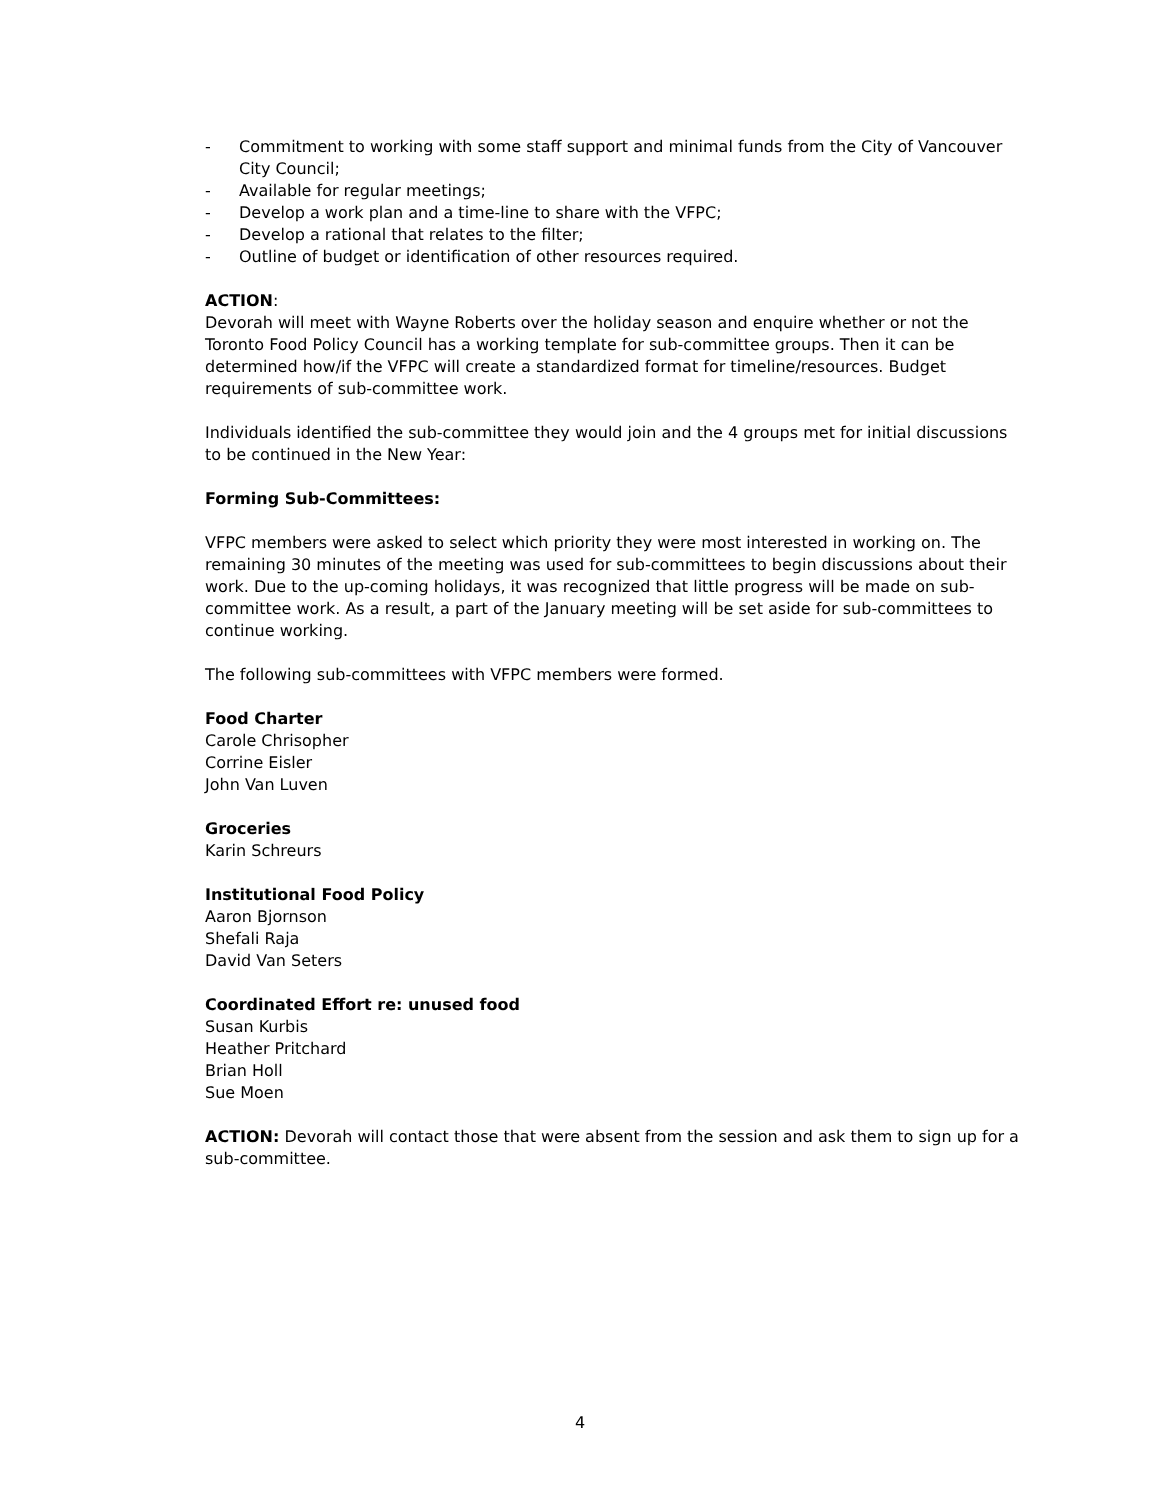- Commitment to working with some staff support and minimal funds from the City of Vancouver City Council;
- Available for regular meetings;
- Develop a work plan and a time-line to share with the VFPC;
- Develop a rational that relates to the filter;
- Outline of budget or identification of other resources required.
ACTION:
Devorah will meet with Wayne Roberts over the holiday season and enquire whether or not the Toronto Food Policy Council has a working template for sub-committee groups. Then it can be determined how/if the VFPC will create a standardized format for timeline/resources. Budget requirements of sub-committee work.
Individuals identified the sub-committee they would join and the 4 groups met for initial discussions to be continued in the New Year:
Forming Sub-Committees:
VFPC members were asked to select which priority they were most interested in working on. The remaining 30 minutes of the meeting was used for sub-committees to begin discussions about their work. Due to the up-coming holidays, it was recognized that little progress will be made on sub-committee work. As a result, a part of the January meeting will be set aside for sub-committees to continue working.
The following sub-committees with VFPC members were formed.
Food Charter
Carole Chrisopher
Corrine Eisler
John Van Luven
Groceries
Karin Schreurs
Institutional Food Policy
Aaron Bjornson
Shefali Raja
David Van Seters
Coordinated Effort re: unused food
Susan Kurbis
Heather Pritchard
Brian Holl
Sue Moen
ACTION: Devorah will contact those that were absent from the session and ask them to sign up for a sub-committee.
4